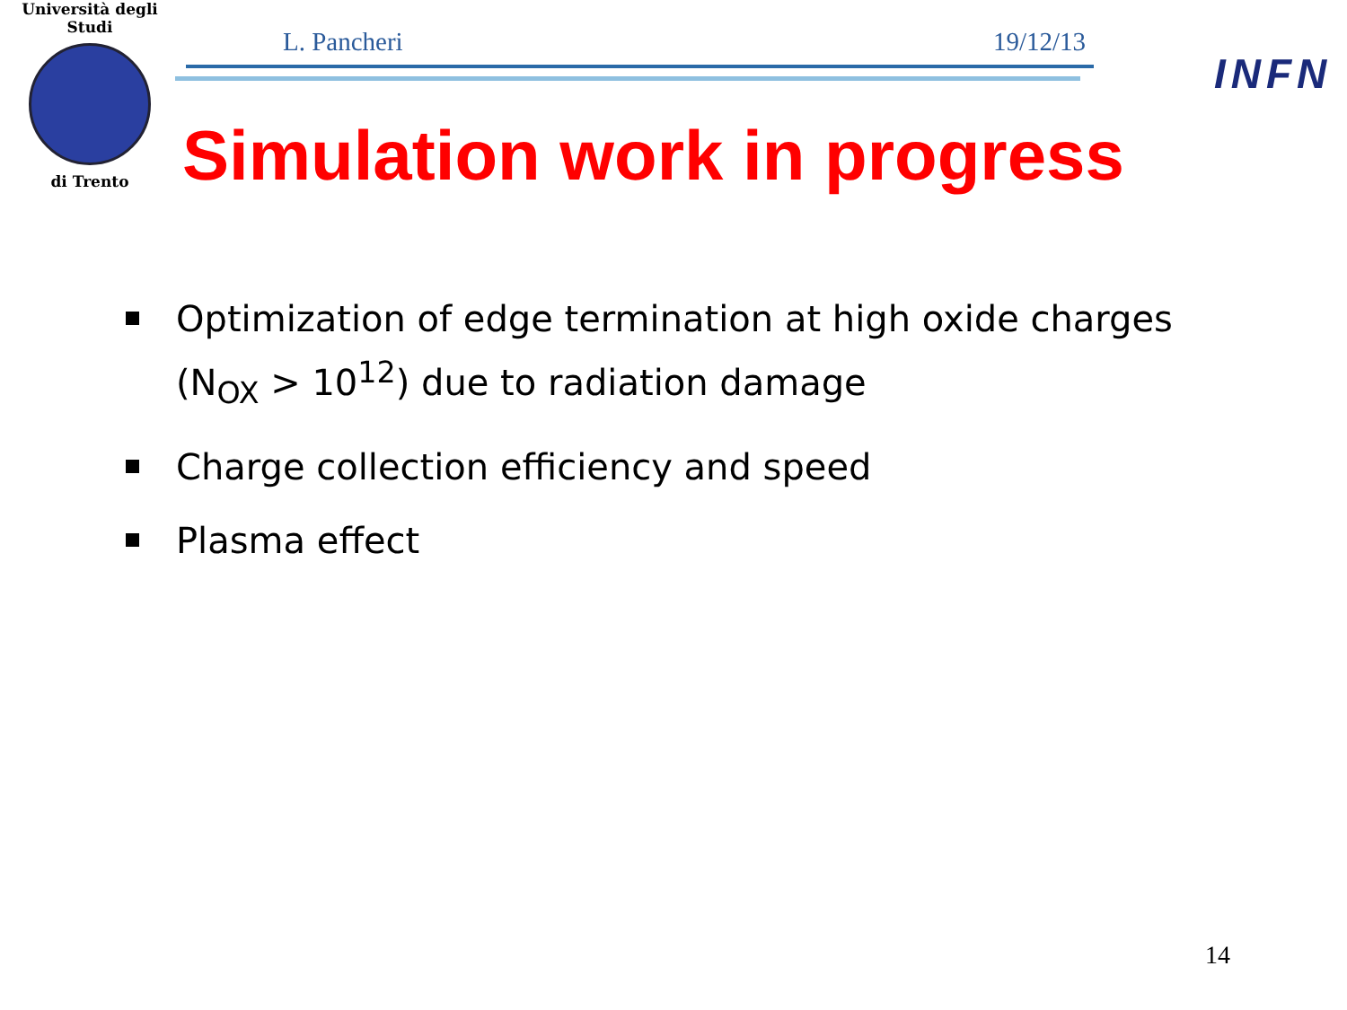Università degli Studi
di Trento
L. Pancheri 19/12/13
INFN
Simulation work in progress
Optimization of edge termination at high oxide charges (N<sub>OX</sub> > 10<sup>12</sup>) due to radiation damage
Charge collection efficiency and speed
Plasma effect
14